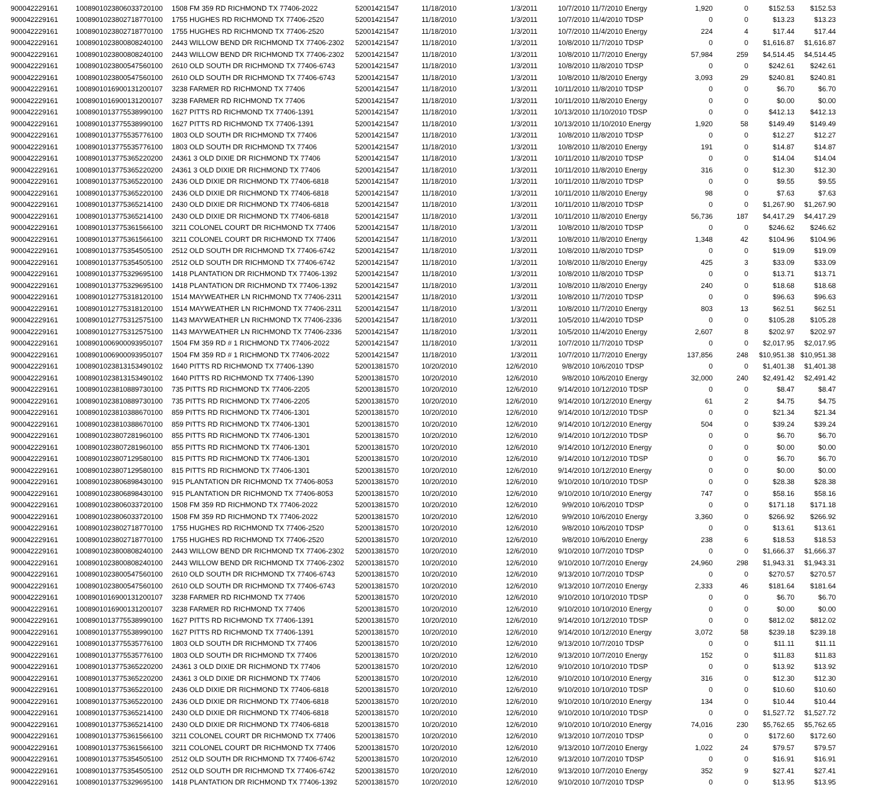| 900042229161 | 1008901023806033720100 | 1508 FM 359 RD RICHMOND TX 77406-2022 | 52001421547 | 11/18/2010 | 1/3/2011 | 10/7/2010 | 11/7/2010 Energy | 1,920 | 0 | $152.53 | $152.53 |
| 900042229161 | 1008901023802718770100 | 1755 HUGHES RD RICHMOND TX 77406-2520 | 52001421547 | 11/18/2010 | 1/3/2011 | 10/7/2010 | 11/4/2010 TDSP | 0 | 0 | $13.23 | $13.23 |
| 900042229161 | 1008901023802718770100 | 1755 HUGHES RD RICHMOND TX 77406-2520 | 52001421547 | 11/18/2010 | 1/3/2011 | 10/7/2010 | 11/4/2010 Energy | 224 | 4 | $17.44 | $17.44 |
| 900042229161 | 1008901023800808240100 | 2443 WILLOW BEND DR RICHMOND TX 77406-2302 | 52001421547 | 11/18/2010 | 1/3/2011 | 10/8/2010 | 11/7/2010 TDSP | 0 | 0 | $1,616.87 | $1,616.87 |
| 900042229161 | 1008901023800808240100 | 2443 WILLOW BEND DR RICHMOND TX 77406-2302 | 52001421547 | 11/18/2010 | 1/3/2011 | 10/8/2010 | 11/7/2010 Energy | 57,984 | 259 | $4,514.45 | $4,514.45 |
| 900042229161 | 1008901023800547560100 | 2610 OLD SOUTH DR RICHMOND TX 77406-6743 | 52001421547 | 11/18/2010 | 1/3/2011 | 10/8/2010 | 11/8/2010 TDSP | 0 | 0 | $242.61 | $242.61 |
| 900042229161 | 1008901023800547560100 | 2610 OLD SOUTH DR RICHMOND TX 77406-6743 | 52001421547 | 11/18/2010 | 1/3/2011 | 10/8/2010 | 11/8/2010 Energy | 3,093 | 29 | $240.81 | $240.81 |
| 900042229161 | 1008901016900131200107 | 3238 FARMER RD RICHMOND TX 77406 | 52001421547 | 11/18/2010 | 1/3/2011 | 10/11/2010 | 11/8/2010 TDSP | 0 | 0 | $6.70 | $6.70 |
| 900042229161 | 1008901016900131200107 | 3238 FARMER RD RICHMOND TX 77406 | 52001421547 | 11/18/2010 | 1/3/2011 | 10/11/2010 | 11/8/2010 Energy | 0 | 0 | $0.00 | $0.00 |
| 900042229161 | 1008901013775538990100 | 1627 PITTS RD RICHMOND TX 77406-1391 | 52001421547 | 11/18/2010 | 1/3/2011 | 10/13/2010 | 11/10/2010 TDSP | 0 | 0 | $412.13 | $412.13 |
| 900042229161 | 1008901013775538990100 | 1627 PITTS RD RICHMOND TX 77406-1391 | 52001421547 | 11/18/2010 | 1/3/2011 | 10/13/2010 | 11/10/2010 Energy | 1,920 | 58 | $149.49 | $149.49 |
| 900042229161 | 1008901013775535776100 | 1803 OLD SOUTH DR RICHMOND TX 77406 | 52001421547 | 11/18/2010 | 1/3/2011 | 10/8/2010 | 11/8/2010 TDSP | 0 | 0 | $12.27 | $12.27 |
| 900042229161 | 1008901013775535776100 | 1803 OLD SOUTH DR RICHMOND TX 77406 | 52001421547 | 11/18/2010 | 1/3/2011 | 10/8/2010 | 11/8/2010 Energy | 191 | 0 | $14.87 | $14.87 |
| 900042229161 | 1008901013775365220200 | 24361 3 OLD DIXIE DR RICHMOND TX 77406 | 52001421547 | 11/18/2010 | 1/3/2011 | 10/11/2010 | 11/8/2010 TDSP | 0 | 0 | $14.04 | $14.04 |
| 900042229161 | 1008901013775365220200 | 24361 3 OLD DIXIE DR RICHMOND TX 77406 | 52001421547 | 11/18/2010 | 1/3/2011 | 10/11/2010 | 11/8/2010 Energy | 316 | 0 | $12.30 | $12.30 |
| 900042229161 | 1008901013775365220100 | 2436 OLD DIXIE DR RICHMOND TX 77406-6818 | 52001421547 | 11/18/2010 | 1/3/2011 | 10/11/2010 | 11/8/2010 TDSP | 0 | 0 | $9.55 | $9.55 |
| 900042229161 | 1008901013775365220100 | 2436 OLD DIXIE DR RICHMOND TX 77406-6818 | 52001421547 | 11/18/2010 | 1/3/2011 | 10/11/2010 | 11/8/2010 Energy | 98 | 0 | $7.63 | $7.63 |
| 900042229161 | 1008901013775365214100 | 2430 OLD DIXIE DR RICHMOND TX 77406-6818 | 52001421547 | 11/18/2010 | 1/3/2011 | 10/11/2010 | 11/8/2010 TDSP | 0 | 0 | $1,267.90 | $1,267.90 |
| 900042229161 | 1008901013775365214100 | 2430 OLD DIXIE DR RICHMOND TX 77406-6818 | 52001421547 | 11/18/2010 | 1/3/2011 | 10/11/2010 | 11/8/2010 Energy | 56,736 | 187 | $4,417.29 | $4,417.29 |
| 900042229161 | 1008901013775361566100 | 3211 COLONEL COURT DR RICHMOND TX 77406 | 52001421547 | 11/18/2010 | 1/3/2011 | 10/8/2010 | 11/8/2010 TDSP | 0 | 0 | $246.62 | $246.62 |
| 900042229161 | 1008901013775361566100 | 3211 COLONEL COURT DR RICHMOND TX 77406 | 52001421547 | 11/18/2010 | 1/3/2011 | 10/8/2010 | 11/8/2010 Energy | 1,348 | 42 | $104.96 | $104.96 |
| 900042229161 | 1008901013775354505100 | 2512 OLD SOUTH DR RICHMOND TX 77406-6742 | 52001421547 | 11/18/2010 | 1/3/2011 | 10/8/2010 | 11/8/2010 TDSP | 0 | 0 | $19.09 | $19.09 |
| 900042229161 | 1008901013775354505100 | 2512 OLD SOUTH DR RICHMOND TX 77406-6742 | 52001421547 | 11/18/2010 | 1/3/2011 | 10/8/2010 | 11/8/2010 Energy | 425 | 3 | $33.09 | $33.09 |
| 900042229161 | 1008901013775329695100 | 1418 PLANTATION DR RICHMOND TX 77406-1392 | 52001421547 | 11/18/2010 | 1/3/2011 | 10/8/2010 | 11/8/2010 TDSP | 0 | 0 | $13.71 | $13.71 |
| 900042229161 | 1008901013775329695100 | 1418 PLANTATION DR RICHMOND TX 77406-1392 | 52001421547 | 11/18/2010 | 1/3/2011 | 10/8/2010 | 11/8/2010 Energy | 240 | 0 | $18.68 | $18.68 |
| 900042229161 | 1008901012775318120100 | 1514 MAYWEATHER LN RICHMOND TX 77406-2311 | 52001421547 | 11/18/2010 | 1/3/2011 | 10/8/2010 | 11/7/2010 TDSP | 0 | 0 | $96.63 | $96.63 |
| 900042229161 | 1008901012775318120100 | 1514 MAYWEATHER LN RICHMOND TX 77406-2311 | 52001421547 | 11/18/2010 | 1/3/2011 | 10/8/2010 | 11/7/2010 Energy | 803 | 13 | $62.51 | $62.51 |
| 900042229161 | 1008901012775312575100 | 1143 MAYWEATHER LN RICHMOND TX 77406-2336 | 52001421547 | 11/18/2010 | 1/3/2011 | 10/5/2010 | 11/4/2010 TDSP | 0 | 0 | $105.28 | $105.28 |
| 900042229161 | 1008901012775312575100 | 1143 MAYWEATHER LN RICHMOND TX 77406-2336 | 52001421547 | 11/18/2010 | 1/3/2011 | 10/5/2010 | 11/4/2010 Energy | 2,607 | 8 | $202.97 | $202.97 |
| 900042229161 | 1008901006900093950107 | 1504 FM 359 RD # 1 RICHMOND TX 77406-2022 | 52001421547 | 11/18/2010 | 1/3/2011 | 10/7/2010 | 11/7/2010 TDSP | 0 | 0 | $2,017.95 | $2,017.95 |
| 900042229161 | 1008901006900093950107 | 1504 FM 359 RD # 1 RICHMOND TX 77406-2022 | 52001421547 | 11/18/2010 | 1/3/2011 | 10/7/2010 | 11/7/2010 Energy | 137,856 | 248 | $10,951.38 | $10,951.38 |
| 900042229161 | 1008901023813153490102 | 1640 PITTS RD RICHMOND TX 77406-1390 | 52001381570 | 10/20/2010 | 12/6/2010 | 9/8/2010 | 10/6/2010 TDSP | 0 | 0 | $1,401.38 | $1,401.38 |
| 900042229161 | 1008901023813153490102 | 1640 PITTS RD RICHMOND TX 77406-1390 | 52001381570 | 10/20/2010 | 12/6/2010 | 9/8/2010 | 10/6/2010 Energy | 32,000 | 240 | $2,491.42 | $2,491.42 |
| 900042229161 | 1008901023810889730100 | 735 PITTS RD RICHMOND TX 77406-2205 | 52001381570 | 10/20/2010 | 12/6/2010 | 9/14/2010 | 10/12/2010 TDSP | 0 | 0 | $8.47 | $8.47 |
| 900042229161 | 1008901023810889730100 | 735 PITTS RD RICHMOND TX 77406-2205 | 52001381570 | 10/20/2010 | 12/6/2010 | 9/14/2010 | 10/12/2010 Energy | 61 | 2 | $4.75 | $4.75 |
| 900042229161 | 1008901023810388670100 | 859 PITTS RD RICHMOND TX 77406-1301 | 52001381570 | 10/20/2010 | 12/6/2010 | 9/14/2010 | 10/12/2010 TDSP | 0 | 0 | $21.34 | $21.34 |
| 900042229161 | 1008901023810388670100 | 859 PITTS RD RICHMOND TX 77406-1301 | 52001381570 | 10/20/2010 | 12/6/2010 | 9/14/2010 | 10/12/2010 Energy | 504 | 0 | $39.24 | $39.24 |
| 900042229161 | 1008901023807281960100 | 855 PITTS RD RICHMOND TX 77406-1301 | 52001381570 | 10/20/2010 | 12/6/2010 | 9/14/2010 | 10/12/2010 TDSP | 0 | 0 | $6.70 | $6.70 |
| 900042229161 | 1008901023807281960100 | 855 PITTS RD RICHMOND TX 77406-1301 | 52001381570 | 10/20/2010 | 12/6/2010 | 9/14/2010 | 10/12/2010 Energy | 0 | 0 | $0.00 | $0.00 |
| 900042229161 | 1008901023807129580100 | 815 PITTS RD RICHMOND TX 77406-1301 | 52001381570 | 10/20/2010 | 12/6/2010 | 9/14/2010 | 10/12/2010 TDSP | 0 | 0 | $6.70 | $6.70 |
| 900042229161 | 1008901023807129580100 | 815 PITTS RD RICHMOND TX 77406-1301 | 52001381570 | 10/20/2010 | 12/6/2010 | 9/14/2010 | 10/12/2010 Energy | 0 | 0 | $0.00 | $0.00 |
| 900042229161 | 1008901023806898430100 | 915 PLANTATION DR RICHMOND TX 77406-8053 | 52001381570 | 10/20/2010 | 12/6/2010 | 9/10/2010 | 10/10/2010 TDSP | 0 | 0 | $28.38 | $28.38 |
| 900042229161 | 1008901023806898430100 | 915 PLANTATION DR RICHMOND TX 77406-8053 | 52001381570 | 10/20/2010 | 12/6/2010 | 9/10/2010 | 10/10/2010 Energy | 747 | 0 | $58.16 | $58.16 |
| 900042229161 | 1008901023806033720100 | 1508 FM 359 RD RICHMOND TX 77406-2022 | 52001381570 | 10/20/2010 | 12/6/2010 | 9/9/2010 | 10/6/2010 TDSP | 0 | 0 | $171.18 | $171.18 |
| 900042229161 | 1008901023806033720100 | 1508 FM 359 RD RICHMOND TX 77406-2022 | 52001381570 | 10/20/2010 | 12/6/2010 | 9/9/2010 | 10/6/2010 Energy | 3,360 | 0 | $266.92 | $266.92 |
| 900042229161 | 1008901023802718770100 | 1755 HUGHES RD RICHMOND TX 77406-2520 | 52001381570 | 10/20/2010 | 12/6/2010 | 9/8/2010 | 10/6/2010 TDSP | 0 | 0 | $13.61 | $13.61 |
| 900042229161 | 1008901023802718770100 | 1755 HUGHES RD RICHMOND TX 77406-2520 | 52001381570 | 10/20/2010 | 12/6/2010 | 9/8/2010 | 10/6/2010 Energy | 238 | 6 | $18.53 | $18.53 |
| 900042229161 | 1008901023800808240100 | 2443 WILLOW BEND DR RICHMOND TX 77406-2302 | 52001381570 | 10/20/2010 | 12/6/2010 | 9/10/2010 | 10/7/2010 TDSP | 0 | 0 | $1,666.37 | $1,666.37 |
| 900042229161 | 1008901023800808240100 | 2443 WILLOW BEND DR RICHMOND TX 77406-2302 | 52001381570 | 10/20/2010 | 12/6/2010 | 9/10/2010 | 10/7/2010 Energy | 24,960 | 298 | $1,943.31 | $1,943.31 |
| 900042229161 | 1008901023800547560100 | 2610 OLD SOUTH DR RICHMOND TX 77406-6743 | 52001381570 | 10/20/2010 | 12/6/2010 | 9/13/2010 | 10/7/2010 TDSP | 0 | 0 | $270.57 | $270.57 |
| 900042229161 | 1008901023800547560100 | 2610 OLD SOUTH DR RICHMOND TX 77406-6743 | 52001381570 | 10/20/2010 | 12/6/2010 | 9/13/2010 | 10/7/2010 Energy | 2,333 | 46 | $181.64 | $181.64 |
| 900042229161 | 1008901016900131200107 | 3238 FARMER RD RICHMOND TX 77406 | 52001381570 | 10/20/2010 | 12/6/2010 | 9/10/2010 | 10/10/2010 TDSP | 0 | 0 | $6.70 | $6.70 |
| 900042229161 | 1008901016900131200107 | 3238 FARMER RD RICHMOND TX 77406 | 52001381570 | 10/20/2010 | 12/6/2010 | 9/10/2010 | 10/10/2010 Energy | 0 | 0 | $0.00 | $0.00 |
| 900042229161 | 1008901013775538990100 | 1627 PITTS RD RICHMOND TX 77406-1391 | 52001381570 | 10/20/2010 | 12/6/2010 | 9/14/2010 | 10/12/2010 TDSP | 0 | 0 | $812.02 | $812.02 |
| 900042229161 | 1008901013775538990100 | 1627 PITTS RD RICHMOND TX 77406-1391 | 52001381570 | 10/20/2010 | 12/6/2010 | 9/14/2010 | 10/12/2010 Energy | 3,072 | 58 | $239.18 | $239.18 |
| 900042229161 | 1008901013775535776100 | 1803 OLD SOUTH DR RICHMOND TX 77406 | 52001381570 | 10/20/2010 | 12/6/2010 | 9/13/2010 | 10/7/2010 TDSP | 0 | 0 | $11.11 | $11.11 |
| 900042229161 | 1008901013775535776100 | 1803 OLD SOUTH DR RICHMOND TX 77406 | 52001381570 | 10/20/2010 | 12/6/2010 | 9/13/2010 | 10/7/2010 Energy | 152 | 0 | $11.83 | $11.83 |
| 900042229161 | 1008901013775365220200 | 24361 3 OLD DIXIE DR RICHMOND TX 77406 | 52001381570 | 10/20/2010 | 12/6/2010 | 9/10/2010 | 10/10/2010 TDSP | 0 | 0 | $13.92 | $13.92 |
| 900042229161 | 1008901013775365220200 | 24361 3 OLD DIXIE DR RICHMOND TX 77406 | 52001381570 | 10/20/2010 | 12/6/2010 | 9/10/2010 | 10/10/2010 Energy | 316 | 0 | $12.30 | $12.30 |
| 900042229161 | 1008901013775365220100 | 2436 OLD DIXIE DR RICHMOND TX 77406-6818 | 52001381570 | 10/20/2010 | 12/6/2010 | 9/10/2010 | 10/10/2010 TDSP | 0 | 0 | $10.60 | $10.60 |
| 900042229161 | 1008901013775365220100 | 2436 OLD DIXIE DR RICHMOND TX 77406-6818 | 52001381570 | 10/20/2010 | 12/6/2010 | 9/10/2010 | 10/10/2010 Energy | 134 | 0 | $10.44 | $10.44 |
| 900042229161 | 1008901013775365214100 | 2430 OLD DIXIE DR RICHMOND TX 77406-6818 | 52001381570 | 10/20/2010 | 12/6/2010 | 9/10/2010 | 10/10/2010 TDSP | 0 | 0 | $1,527.72 | $1,527.72 |
| 900042229161 | 1008901013775365214100 | 2430 OLD DIXIE DR RICHMOND TX 77406-6818 | 52001381570 | 10/20/2010 | 12/6/2010 | 9/10/2010 | 10/10/2010 Energy | 74,016 | 230 | $5,762.65 | $5,762.65 |
| 900042229161 | 1008901013775361566100 | 3211 COLONEL COURT DR RICHMOND TX 77406 | 52001381570 | 10/20/2010 | 12/6/2010 | 9/13/2010 | 10/7/2010 TDSP | 0 | 0 | $172.60 | $172.60 |
| 900042229161 | 1008901013775361566100 | 3211 COLONEL COURT DR RICHMOND TX 77406 | 52001381570 | 10/20/2010 | 12/6/2010 | 9/13/2010 | 10/7/2010 Energy | 1,022 | 24 | $79.57 | $79.57 |
| 900042229161 | 1008901013775354505100 | 2512 OLD SOUTH DR RICHMOND TX 77406-6742 | 52001381570 | 10/20/2010 | 12/6/2010 | 9/13/2010 | 10/7/2010 TDSP | 0 | 0 | $16.91 | $16.91 |
| 900042229161 | 1008901013775354505100 | 2512 OLD SOUTH DR RICHMOND TX 77406-6742 | 52001381570 | 10/20/2010 | 12/6/2010 | 9/13/2010 | 10/7/2010 Energy | 352 | 9 | $27.41 | $27.41 |
| 900042229161 | 1008901013775329695100 | 1418 PLANTATION DR RICHMOND TX 77406-1392 | 52001381570 | 10/20/2010 | 12/6/2010 | 9/10/2010 | 10/7/2010 TDSP | 0 | 0 | $13.95 | $13.95 |